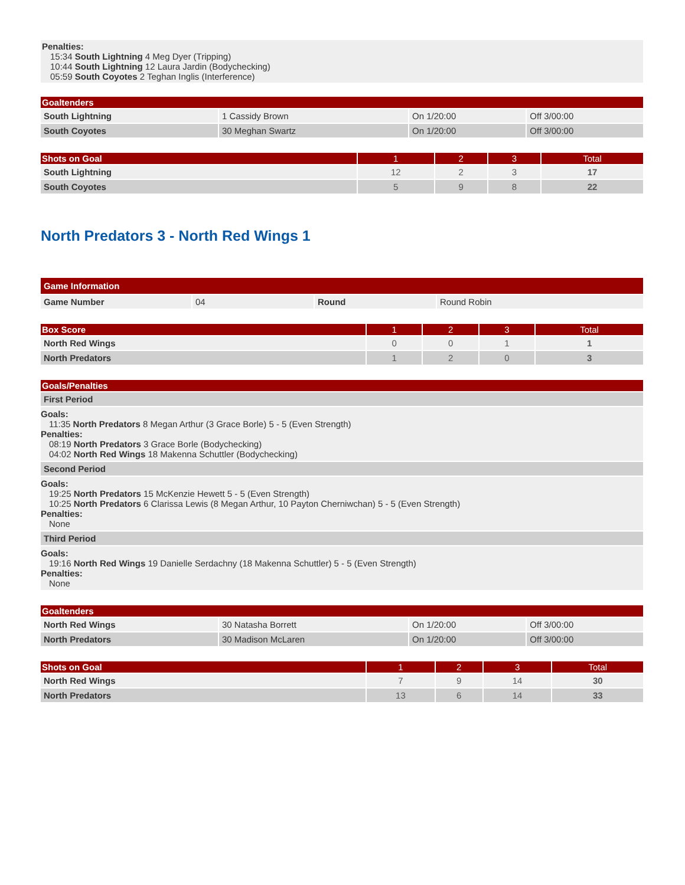Penalties:
15:34 South Lightning 4 Meg Dyer (Tripping)
10:44 South Lightning 12 Laura Jardin (Bodychecking)
05:59 South Coyotes 2 Teghan Inglis (Interference)
| Goaltenders | | | |
| --- | --- | --- | --- |
| South Lightning | 1 Cassidy Brown | On 1/20:00 | Off 3/00:00 |
| South Coyotes | 30 Meghan Swartz | On 1/20:00 | Off 3/00:00 |
| Shots on Goal | 1 | 2 | 3 | Total |
| --- | --- | --- | --- | --- |
| South Lightning | 12 | 2 | 3 | 17 |
| South Coyotes | 5 | 9 | 8 | 22 |
North Predators 3 - North Red Wings 1
| Game Information | | | |
| --- | --- | --- | --- |
| Game Number | 04 | Round | Round Robin |
| Box Score | 1 | 2 | 3 | Total |
| --- | --- | --- | --- | --- |
| North Red Wings | 0 | 0 | 1 | 1 |
| North Predators | 1 | 2 | 0 | 3 |
| Goals/Penalties |
| --- |
| First Period |
| Goals: 11:35 North Predators 8 Megan Arthur (3 Grace Borle) 5 - 5 (Even Strength) Penalties: 08:19 North Predators 3 Grace Borle (Bodychecking) 04:02 North Red Wings 18 Makenna Schuttler (Bodychecking) |
| Second Period |
| Goals: 19:25 North Predators 15 McKenzie Hewett 5 - 5 (Even Strength) 10:25 North Predators 6 Clarissa Lewis (8 Megan Arthur, 10 Payton Cherniwchan) 5 - 5 (Even Strength) Penalties: None |
| Third Period |
| Goals: 19:16 North Red Wings 19 Danielle Serdachny (18 Makenna Schuttler) 5 - 5 (Even Strength) Penalties: None |
| Goaltenders | | | |
| --- | --- | --- | --- |
| North Red Wings | 30 Natasha Borrett | On 1/20:00 | Off 3/00:00 |
| North Predators | 30 Madison McLaren | On 1/20:00 | Off 3/00:00 |
| Shots on Goal | 1 | 2 | 3 | Total |
| --- | --- | --- | --- | --- |
| North Red Wings | 7 | 9 | 14 | 30 |
| North Predators | 13 | 6 | 14 | 33 |